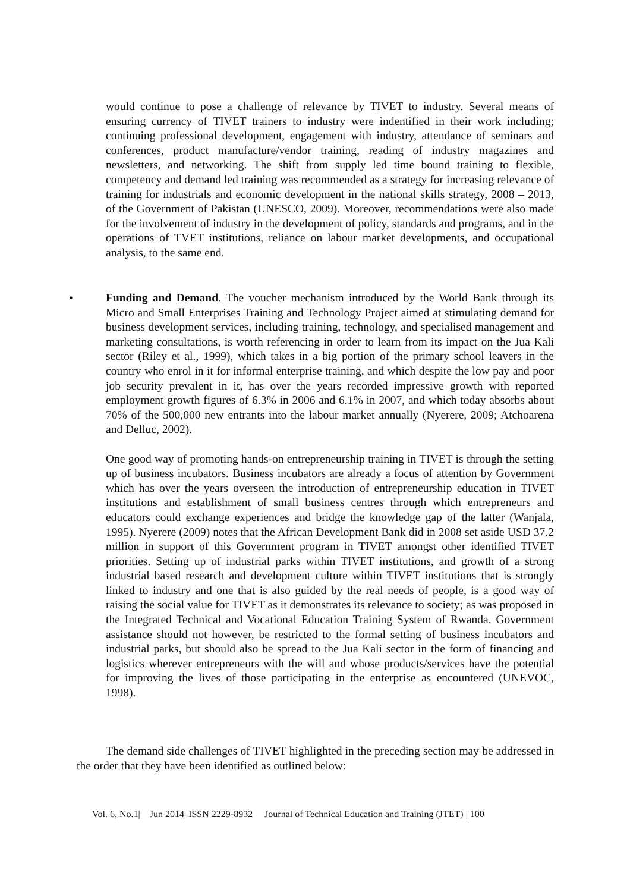would continue to pose a challenge of relevance by TIVET to industry. Several means of ensuring currency of TIVET trainers to industry were indentified in their work including; continuing professional development, engagement with industry, attendance of seminars and conferences, product manufacture/vendor training, reading of industry magazines and newsletters, and networking. The shift from supply led time bound training to flexible, competency and demand led training was recommended as a strategy for increasing relevance of training for industrials and economic development in the national skills strategy, 2008 – 2013, of the Government of Pakistan (UNESCO, 2009). Moreover, recommendations were also made for the involvement of industry in the development of policy, standards and programs, and in the operations of TVET institutions, reliance on labour market developments, and occupational analysis, to the same end.
•
Funding and Demand. The voucher mechanism introduced by the World Bank through its Micro and Small Enterprises Training and Technology Project aimed at stimulating demand for business development services, including training, technology, and specialised management and marketing consultations, is worth referencing in order to learn from its impact on the Jua Kali sector (Riley et al., 1999), which takes in a big portion of the primary school leavers in the country who enrol in it for informal enterprise training, and which despite the low pay and poor job security prevalent in it, has over the years recorded impressive growth with reported employment growth figures of 6.3% in 2006 and 6.1% in 2007, and which today absorbs about 70% of the 500,000 new entrants into the labour market annually (Nyerere, 2009; Atchoarena and Delluc, 2002).
One good way of promoting hands-on entrepreneurship training in TIVET is through the setting up of business incubators. Business incubators are already a focus of attention by Government which has over the years overseen the introduction of entrepreneurship education in TIVET institutions and establishment of small business centres through which entrepreneurs and educators could exchange experiences and bridge the knowledge gap of the latter (Wanjala, 1995). Nyerere (2009) notes that the African Development Bank did in 2008 set aside USD 37.2 million in support of this Government program in TIVET amongst other identified TIVET priorities. Setting up of industrial parks within TIVET institutions, and growth of a strong industrial based research and development culture within TIVET institutions that is strongly linked to industry and one that is also guided by the real needs of people, is a good way of raising the social value for TIVET as it demonstrates its relevance to society; as was proposed in the Integrated Technical and Vocational Education Training System of Rwanda. Government assistance should not however, be restricted to the formal setting of business incubators and industrial parks, but should also be spread to the Jua Kali sector in the form of financing and logistics wherever entrepreneurs with the will and whose products/services have the potential for improving the lives of those participating in the enterprise as encountered (UNEVOC, 1998).
The demand side challenges of TIVET highlighted in the preceding section may be addressed in the order that they have been identified as outlined below:
Vol. 6, No.1| Jun 2014| ISSN 2229-8932 Journal of Technical Education and Training (JTET) | 100